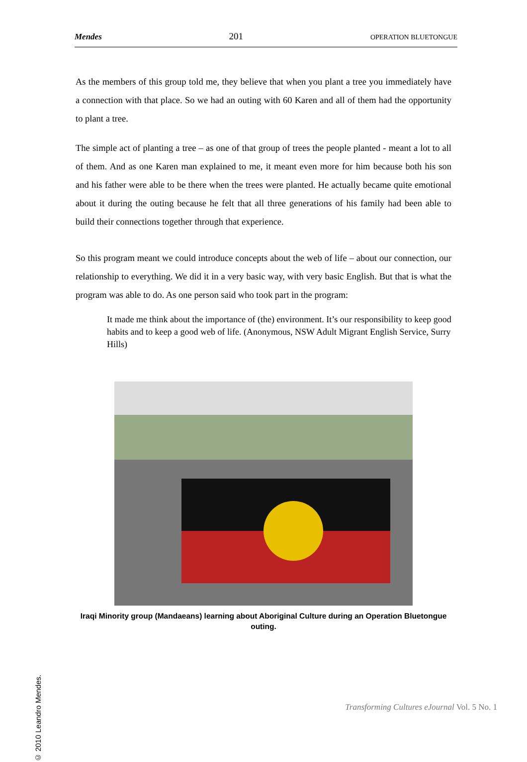Mendes 201 OPERATION BLUETONGUE
As the members of this group told me, they believe that when you plant a tree you immediately have a connection with that place. So we had an outing with 60 Karen and all of them had the opportunity to plant a tree.
The simple act of planting a tree – as one of that group of trees the people planted - meant a lot to all of them. And as one Karen man explained to me, it meant even more for him because both his son and his father were able to be there when the trees were planted. He actually became quite emotional about it during the outing because he felt that all three generations of his family had been able to build their connections together through that experience.
So this program meant we could introduce concepts about the web of life – about our connection, our relationship to everything. We did it in a very basic way, with very basic English. But that is what the program was able to do. As one person said who took part in the program:
It made me think about the importance of (the) environment. It’s our responsibility to keep good habits and to keep a good web of life. (Anonymous, NSW Adult Migrant English Service, Surry Hills)
Iraqi Minority group (Mandaeans) learning about Aboriginal Culture during an Operation Bluetongue outing.
© 2010 Leandro Mendes.
Transforming Cultures eJournal Vol. 5 No. 1